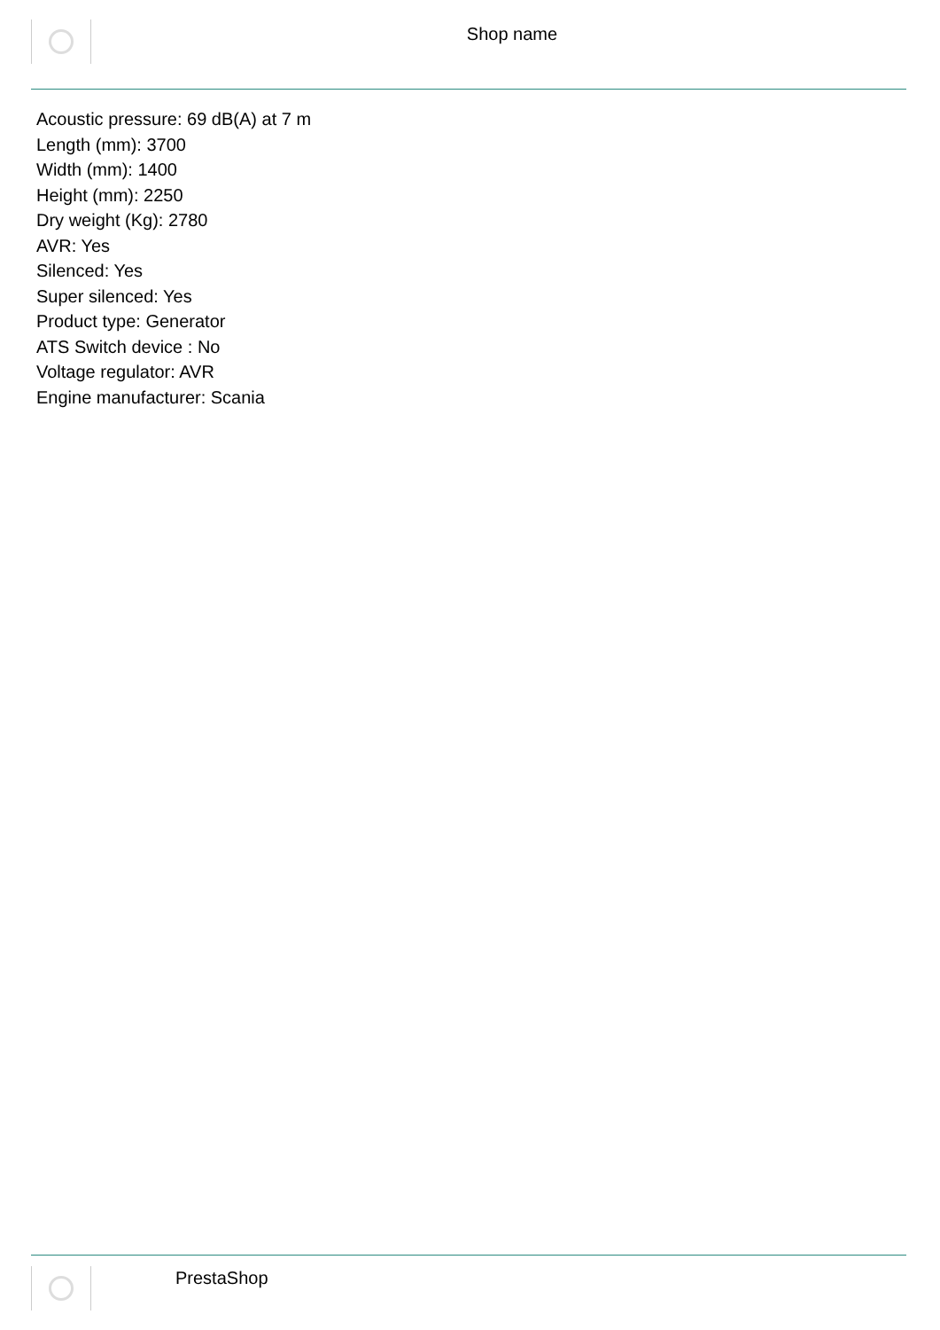Shop name
Acoustic pressure: 69 dB(A) at 7 m
Length (mm): 3700
Width (mm): 1400
Height (mm): 2250
Dry weight (Kg): 2780
AVR: Yes
Silenced: Yes
Super silenced: Yes
Product type: Generator
ATS Switch device : No
Voltage regulator: AVR
Engine manufacturer: Scania
PrestaShop